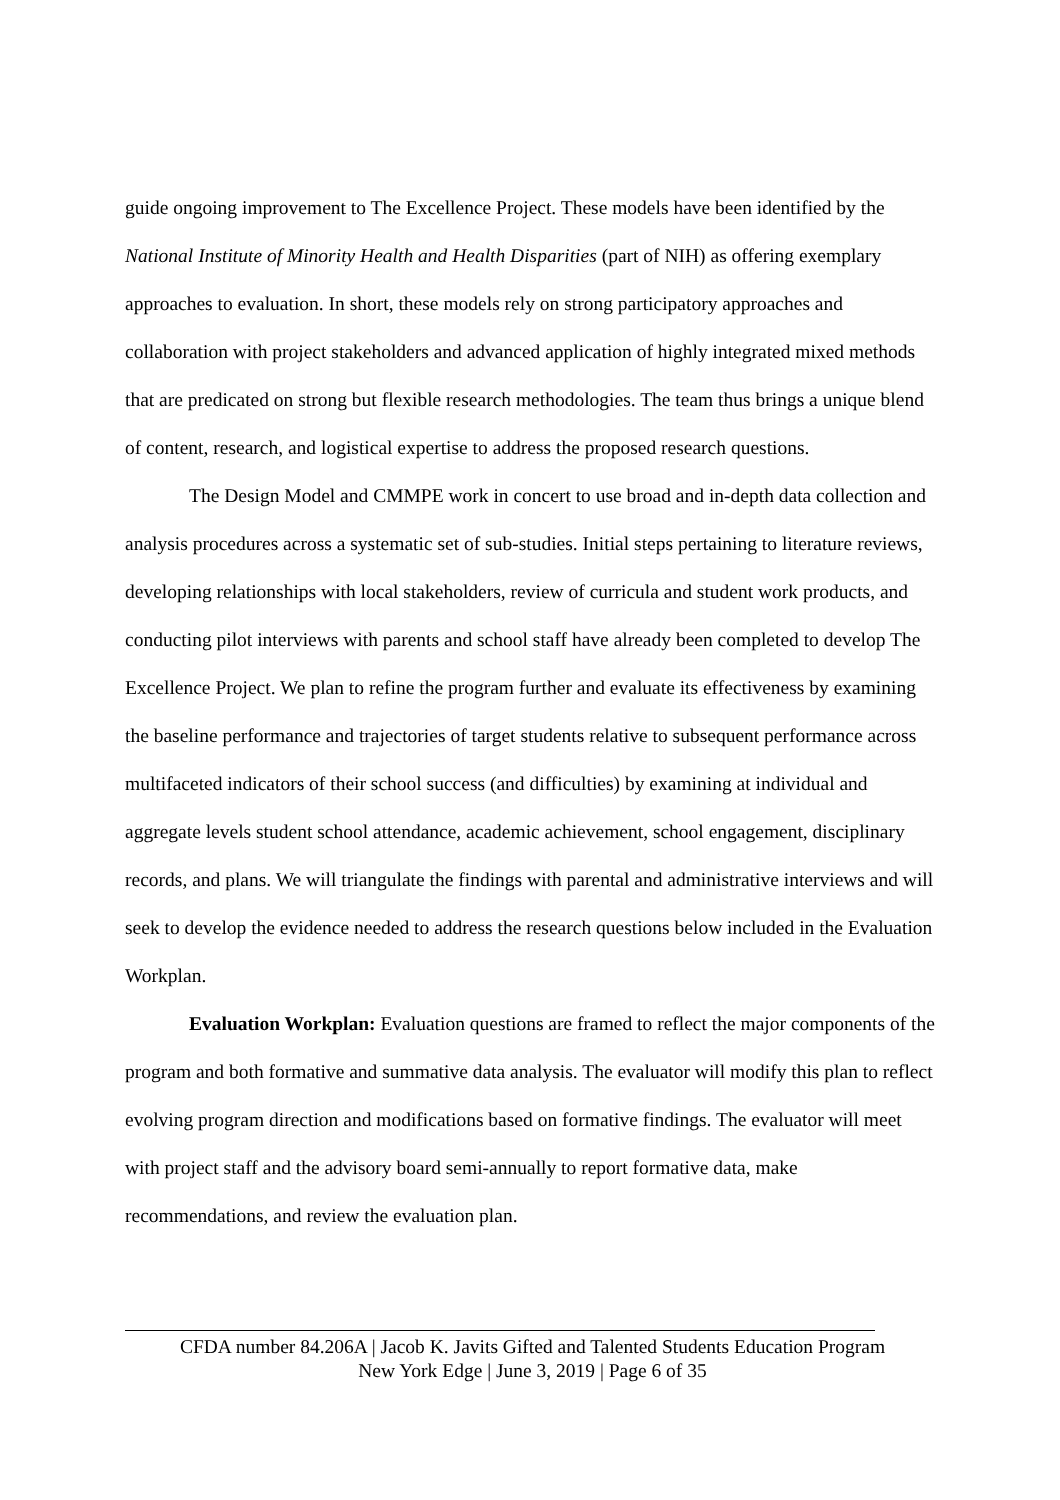guide ongoing improvement to The Excellence Project. These models have been identified by the National Institute of Minority Health and Health Disparities (part of NIH) as offering exemplary approaches to evaluation. In short, these models rely on strong participatory approaches and collaboration with project stakeholders and advanced application of highly integrated mixed methods that are predicated on strong but flexible research methodologies. The team thus brings a unique blend of content, research, and logistical expertise to address the proposed research questions.
The Design Model and CMMPE work in concert to use broad and in-depth data collection and analysis procedures across a systematic set of sub-studies. Initial steps pertaining to literature reviews, developing relationships with local stakeholders, review of curricula and student work products, and conducting pilot interviews with parents and school staff have already been completed to develop The Excellence Project. We plan to refine the program further and evaluate its effectiveness by examining the baseline performance and trajectories of target students relative to subsequent performance across multifaceted indicators of their school success (and difficulties) by examining at individual and aggregate levels student school attendance, academic achievement, school engagement, disciplinary records, and plans. We will triangulate the findings with parental and administrative interviews and will seek to develop the evidence needed to address the research questions below included in the Evaluation Workplan.
Evaluation Workplan: Evaluation questions are framed to reflect the major components of the program and both formative and summative data analysis. The evaluator will modify this plan to reflect evolving program direction and modifications based on formative findings. The evaluator will meet with project staff and the advisory board semi-annually to report formative data, make recommendations, and review the evaluation plan.
CFDA number 84.206A | Jacob K. Javits Gifted and Talented Students Education Program
New York Edge | June 3, 2019 | Page 6 of 35